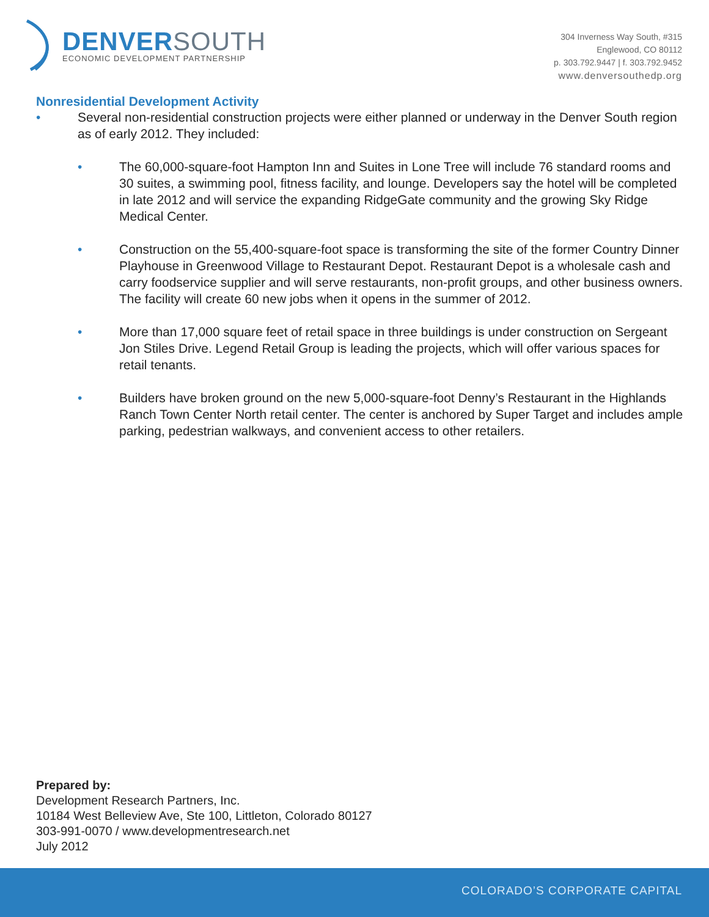DENVER SOUTH
ECONOMIC DEVELOPMENT PARTNERSHIP
304 Inverness Way South, #315
Englewood, CO 80112
p. 303.792.9447 | f. 303.792.9452
www.denversouthedp.org
Nonresidential Development Activity
• Several non-residential construction projects were either planned or underway in the Denver South region as of early 2012. They included:
• The 60,000-square-foot Hampton Inn and Suites in Lone Tree will include 76 standard rooms and 30 suites, a swimming pool, fitness facility, and lounge. Developers say the hotel will be completed in late 2012 and will service the expanding RidgeGate community and the growing Sky Ridge Medical Center.
• Construction on the 55,400-square-foot space is transforming the site of the former Country Dinner Playhouse in Greenwood Village to Restaurant Depot. Restaurant Depot is a wholesale cash and carry foodservice supplier and will serve restaurants, non-profit groups, and other business owners. The facility will create 60 new jobs when it opens in the summer of 2012.
• More than 17,000 square feet of retail space in three buildings is under construction on Sergeant Jon Stiles Drive. Legend Retail Group is leading the projects, which will offer various spaces for retail tenants.
• Builders have broken ground on the new 5,000-square-foot Denny’s Restaurant in the Highlands Ranch Town Center North retail center. The center is anchored by Super Target and includes ample parking, pedestrian walkways, and convenient access to other retailers.
Prepared by:
Development Research Partners, Inc.
10184 West Belleview Ave, Ste 100, Littleton, Colorado 80127
303-991-0070 / www.developmentresearch.net
July 2012
COLORADO’S CORPORATE CAPITAL